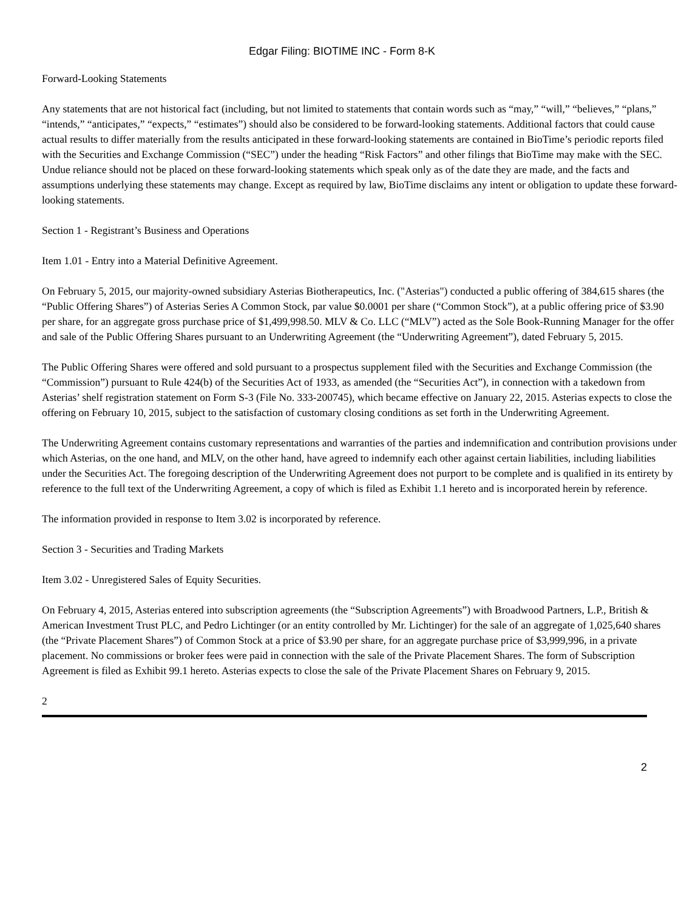Edgar Filing: BIOTIME INC - Form 8-K
Forward-Looking Statements
Any statements that are not historical fact (including, but not limited to statements that contain words such as “may,” “will,” “believes,” “plans,” “intends,” “anticipates,” “expects,” “estimates”) should also be considered to be forward-looking statements. Additional factors that could cause actual results to differ materially from the results anticipated in these forward-looking statements are contained in BioTime’s periodic reports filed with the Securities and Exchange Commission (“SEC”) under the heading “Risk Factors” and other filings that BioTime may make with the SEC. Undue reliance should not be placed on these forward-looking statements which speak only as of the date they are made, and the facts and assumptions underlying these statements may change. Except as required by law, BioTime disclaims any intent or obligation to update these forward-looking statements.
Section 1 - Registrant’s Business and Operations
Item 1.01 - Entry into a Material Definitive Agreement.
On February 5, 2015, our majority-owned subsidiary Asterias Biotherapeutics, Inc. ("Asterias") conducted a public offering of 384,615 shares (the “Public Offering Shares”) of Asterias Series A Common Stock, par value $0.0001 per share (“Common Stock”), at a public offering price of $3.90 per share, for an aggregate gross purchase price of $1,499,998.50. MLV & Co. LLC (“MLV”) acted as the Sole Book-Running Manager for the offer and sale of the Public Offering Shares pursuant to an Underwriting Agreement (the “Underwriting Agreement”), dated February 5, 2015.
The Public Offering Shares were offered and sold pursuant to a prospectus supplement filed with the Securities and Exchange Commission (the “Commission”) pursuant to Rule 424(b) of the Securities Act of 1933, as amended (the “Securities Act”), in connection with a takedown from Asterias’ shelf registration statement on Form S-3 (File No. 333-200745), which became effective on January 22, 2015. Asterias expects to close the offering on February 10, 2015, subject to the satisfaction of customary closing conditions as set forth in the Underwriting Agreement.
The Underwriting Agreement contains customary representations and warranties of the parties and indemnification and contribution provisions under which Asterias, on the one hand, and MLV, on the other hand, have agreed to indemnify each other against certain liabilities, including liabilities under the Securities Act. The foregoing description of the Underwriting Agreement does not purport to be complete and is qualified in its entirety by reference to the full text of the Underwriting Agreement, a copy of which is filed as Exhibit 1.1 hereto and is incorporated herein by reference.
The information provided in response to Item 3.02 is incorporated by reference.
Section 3 - Securities and Trading Markets
Item 3.02 - Unregistered Sales of Equity Securities.
On February 4, 2015, Asterias entered into subscription agreements (the “Subscription Agreements”) with Broadwood Partners, L.P., British & American Investment Trust PLC, and Pedro Lichtinger (or an entity controlled by Mr. Lichtinger) for the sale of an aggregate of 1,025,640 shares (the “Private Placement Shares”) of Common Stock at a price of $3.90 per share, for an aggregate purchase price of $3,999,996, in a private placement. No commissions or broker fees were paid in connection with the sale of the Private Placement Shares. The form of Subscription Agreement is filed as Exhibit 99.1 hereto. Asterias expects to close the sale of the Private Placement Shares on February 9, 2015.
2
2